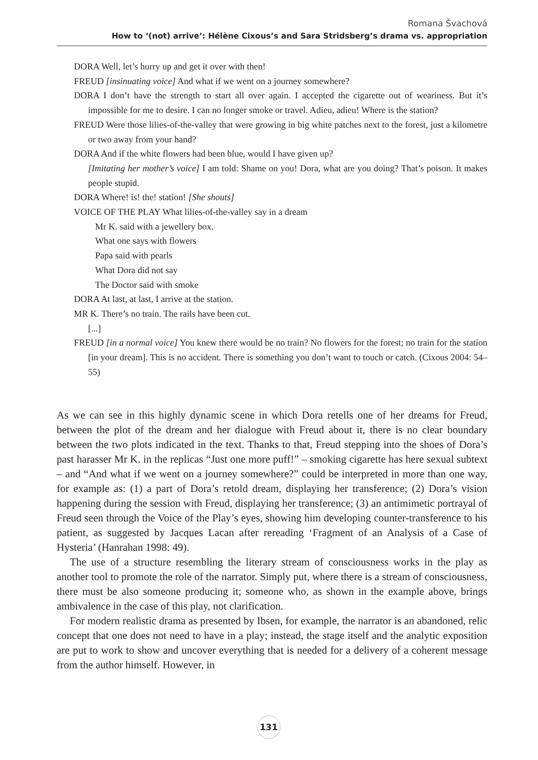Romana Švachová
How to ‘(not) arrive’: Hélène Cixous’s and Sara Stridsberg’s drama vs. appropriation
DORA Well, let’s hurry up and get it over with then!
FREUD [insinuating voice] And what if we went on a journey somewhere?
DORA I don’t have the strength to start all over again. I accepted the cigarette out of weariness. But it’s impossible for me to desire. I can no longer smoke or travel. Adieu, adieu! Where is the station?
FREUD Were those lilies-of-the-valley that were growing in big white patches next to the forest, just a kilometre or two away from your hand?
DORA And if the white flowers had been blue, would I have given up?
[Imitating her mother’s voice] I am told: Shame on you! Dora, what are you doing? That’s poison. It makes people stupid.
DORA Where! is! the! station! [She shouts]
VOICE OF THE PLAY What lilies-of-the-valley say in a dream
Mr K. said with a jewellery box.
What one says with flowers
Papa said with pearls
What Dora did not say
The Doctor said with smoke
DORA At last, at last, I arrive at the station.
MR K. There’s no train. The rails have been cut.
[...]
FREUD [in a normal voice] You knew there would be no train? No flowers for the forest; no train for the station [in your dream]. This is no accident. There is something you don’t want to touch or catch. (Cixous 2004: 54–55)
As we can see in this highly dynamic scene in which Dora retells one of her dreams for Freud, between the plot of the dream and her dialogue with Freud about it, there is no clear boundary between the two plots indicated in the text. Thanks to that, Freud stepping into the shoes of Dora’s past harasser Mr K. in the replicas “Just one more puff!” – smoking cigarette has here sexual subtext – and “And what if we went on a journey somewhere?” could be interpreted in more than one way, for example as: (1) a part of Dora’s retold dream, displaying her transference; (2) Dora’s vision happening during the session with Freud, displaying her transference; (3) an antimimetic portrayal of Freud seen through the Voice of the Play’s eyes, showing him developing counter-transference to his patient, as suggested by Jacques Lacan after rereading ‘Fragment of an Analysis of a Case of Hysteria’ (Hanrahan 1998: 49).
The use of a structure resembling the literary stream of consciousness works in the play as another tool to promote the role of the narrator. Simply put, where there is a stream of consciousness, there must be also someone producing it; someone who, as shown in the example above, brings ambivalence in the case of this play, not clarification.
For modern realistic drama as presented by Ibsen, for example, the narrator is an abandoned, relic concept that one does not need to have in a play; instead, the stage itself and the analytic exposition are put to work to show and uncover everything that is needed for a delivery of a coherent message from the author himself. However, in
131